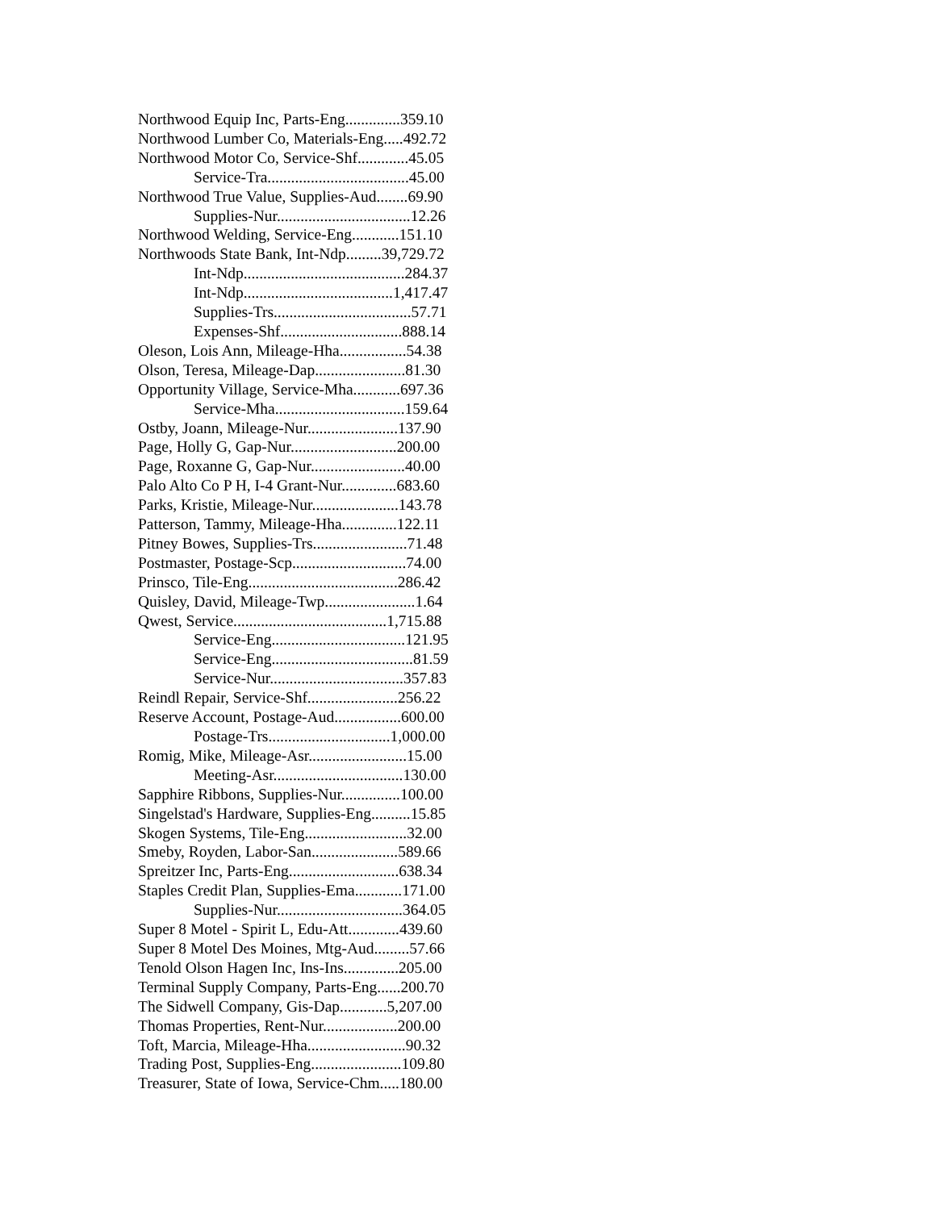Northwood Equip Inc, Parts-Eng..............359.10
Northwood Lumber Co, Materials-Eng.....492.72
Northwood Motor Co, Service-Shf.............45.05
Service-Tra....................................45.00
Northwood True Value, Supplies-Aud........69.90
Supplies-Nur..................................12.26
Northwood Welding, Service-Eng............151.10
Northwoods State Bank, Int-Ndp.........39,729.72
Int-Ndp.........................................284.37
Int-Ndp......................................1,417.47
Supplies-Trs...................................57.71
Expenses-Shf...............................888.14
Oleson, Lois Ann, Mileage-Hha.................54.38
Olson, Teresa, Mileage-Dap.......................81.30
Opportunity Village, Service-Mha............697.36
Service-Mha.................................159.64
Ostby, Joann, Mileage-Nur.......................137.90
Page, Holly G, Gap-Nur...........................200.00
Page, Roxanne G, Gap-Nur........................40.00
Palo Alto Co P H, I-4 Grant-Nur..............683.60
Parks, Kristie, Mileage-Nur......................143.78
Patterson, Tammy, Mileage-Hha..............122.11
Pitney Bowes, Supplies-Trs........................71.48
Postmaster, Postage-Scp.............................74.00
Prinsco, Tile-Eng......................................286.42
Quisley, David, Mileage-Twp.......................1.64
Qwest, Service.......................................1,715.88
Service-Eng..................................121.95
Service-Eng....................................81.59
Service-Nur..................................357.83
Reindl Repair, Service-Shf.......................256.22
Reserve Account, Postage-Aud.................600.00
Postage-Trs...............................1,000.00
Romig, Mike, Mileage-Asr.........................15.00
Meeting-Asr.................................130.00
Sapphire Ribbons, Supplies-Nur...............100.00
Singelstad's Hardware, Supplies-Eng..........15.85
Skogen Systems, Tile-Eng..........................32.00
Smeby, Royden, Labor-San......................589.66
Spreitzer Inc, Parts-Eng............................638.34
Staples Credit Plan, Supplies-Ema............171.00
Supplies-Nur................................364.05
Super 8 Motel - Spirit L, Edu-Att.............439.60
Super 8 Motel Des Moines, Mtg-Aud.........57.66
Tenold Olson Hagen Inc, Ins-Ins..............205.00
Terminal Supply Company, Parts-Eng......200.70
The Sidwell Company, Gis-Dap............5,207.00
Thomas Properties, Rent-Nur...................200.00
Toft, Marcia, Mileage-Hha.........................90.32
Trading Post, Supplies-Eng.......................109.80
Treasurer, State of Iowa, Service-Chm.....180.00